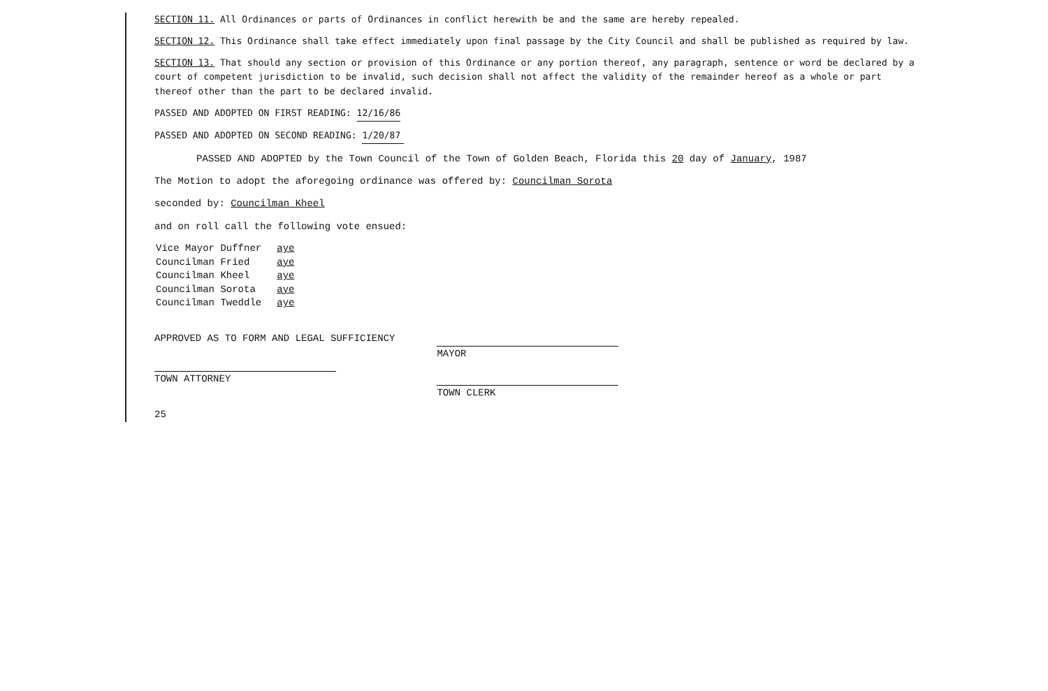SECTION 11. All Ordinances or parts of Ordinances in conflict herewith be and the same are hereby repealed.
SECTION 12. This Ordinance shall take effect immediately upon final passage by the City Council and shall be published as required by law.
SECTION 13. That should any section or provision of this Ordinance or any portion thereof, any paragraph, sentence or word be declared by a court of competent jurisdiction to be invalid, such decision shall not affect the validity of the remainder hereof as a whole or part thereof other than the part to be declared invalid.
PASSED AND ADOPTED ON FIRST READING: 12/16/86
PASSED AND ADOPTED ON SECOND READING: 1/20/87
PASSED AND ADOPTED by the Town Council of the Town of Golden Beach, Florida this 20 day of January, 1987
The Motion to adopt the aforegoing ordinance was offered by: Councilman Sorota
seconded by: Councilman Kheel
and on roll call the following vote ensued:
| Vice Mayor Duffner | aye |
| Councilman Fried | aye |
| Councilman Kheel | aye |
| Councilman Sorota | aye |
| Councilman Tweddle | aye |
APPROVED AS TO FORM AND LEGAL SUFFICIENCY
TOWN ATTORNEY
MAYOR
TOWN CLERK
25